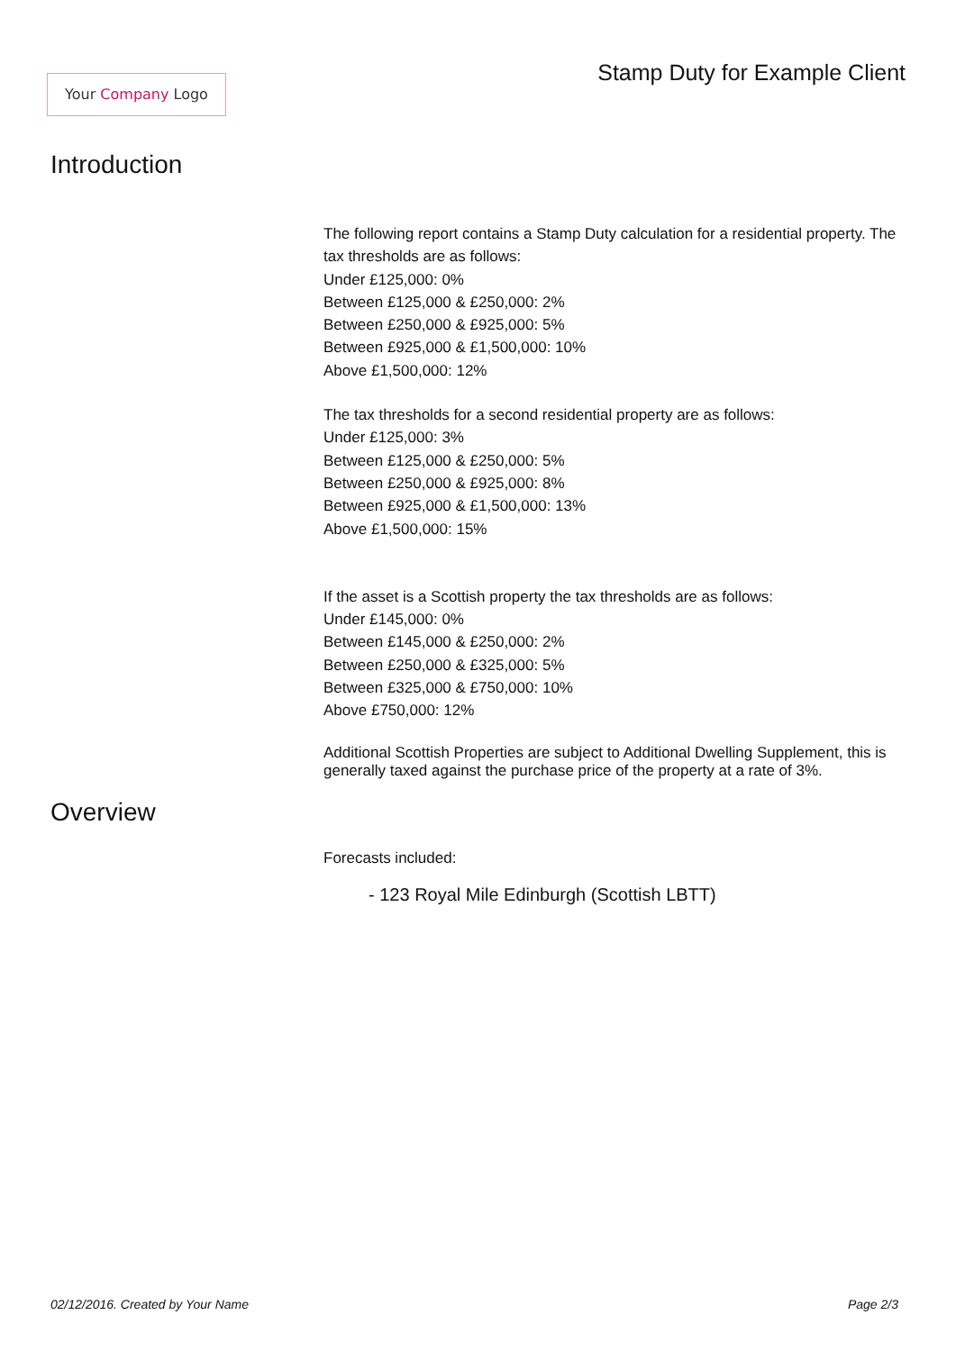Your Company Logo
Stamp Duty for Example Client
Introduction
The following report contains a Stamp Duty calculation for a residential property. The tax thresholds are as follows:
Under £125,000: 0%
Between £125,000 & £250,000: 2%
Between £250,000 & £925,000: 5%
Between £925,000 & £1,500,000: 10%
Above £1,500,000: 12%
The tax thresholds for a second residential property are as follows:
Under £125,000: 3%
Between £125,000 & £250,000: 5%
Between £250,000 & £925,000: 8%
Between £925,000 & £1,500,000: 13%
Above £1,500,000: 15%
If the asset is a Scottish property the tax thresholds are as follows:
Under £145,000: 0%
Between £145,000 & £250,000: 2%
Between £250,000 & £325,000: 5%
Between £325,000 & £750,000: 10%
Above £750,000: 12%
Additional Scottish Properties are subject to Additional Dwelling Supplement, this is generally taxed against the purchase price of the property at a rate of 3%.
Overview
Forecasts included:
- 123 Royal Mile Edinburgh (Scottish LBTT)
02/12/2016. Created by Your Name Page 2/3